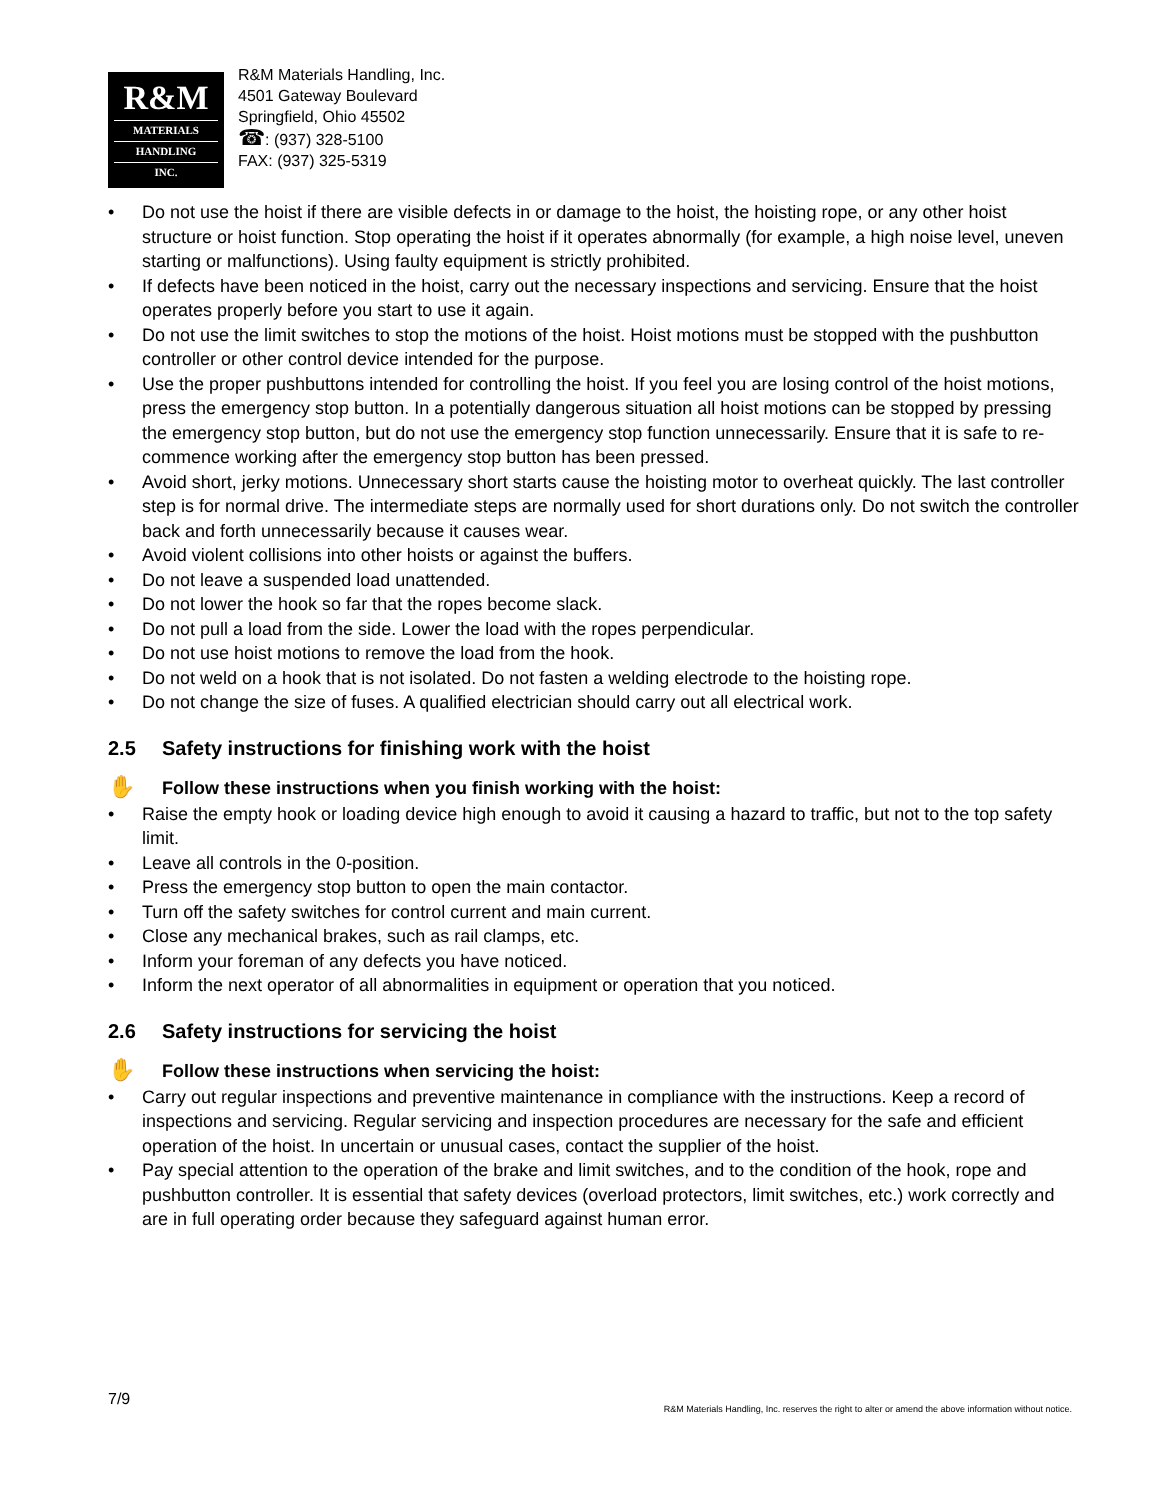R&M
MATERIALS
HANDLING
INC.
R&M Materials Handling, Inc.
4501 Gateway Boulevard
Springfield, Ohio 45502
☎: (937) 328-5100
FAX: (937) 325-5319
• Do not use the hoist if there are visible defects in or damage to the hoist, the hoisting rope, or any other hoist structure or hoist function. Stop operating the hoist if it operates abnormally (for example, a high noise level, uneven starting or malfunctions). Using faulty equipment is strictly prohibited.
• If defects have been noticed in the hoist, carry out the necessary inspections and servicing. Ensure that the hoist operates properly before you start to use it again.
• Do not use the limit switches to stop the motions of the hoist. Hoist motions must be stopped with the pushbutton controller or other control device intended for the purpose.
• Use the proper pushbuttons intended for controlling the hoist. If you feel you are losing control of the hoist motions, press the emergency stop button. In a potentially dangerous situation all hoist motions can be stopped by pressing the emergency stop button, but do not use the emergency stop function unnecessarily. Ensure that it is safe to re-commence working after the emergency stop button has been pressed.
• Avoid short, jerky motions. Unnecessary short starts cause the hoisting motor to overheat quickly. The last controller step is for normal drive. The intermediate steps are normally used for short durations only. Do not switch the controller back and forth unnecessarily because it causes wear.
• Avoid violent collisions into other hoists or against the buffers.
• Do not leave a suspended load unattended.
• Do not lower the hook so far that the ropes become slack.
• Do not pull a load from the side. Lower the load with the ropes perpendicular.
• Do not use hoist motions to remove the load from the hook.
• Do not weld on a hook that is not isolated. Do not fasten a welding electrode to the hoisting rope.
• Do not change the size of fuses. A qualified electrician should carry out all electrical work.
2.5 Safety instructions for finishing work with the hoist
✋ Follow these instructions when you finish working with the hoist:
• Raise the empty hook or loading device high enough to avoid it causing a hazard to traffic, but not to the top safety limit.
• Leave all controls in the 0-position.
• Press the emergency stop button to open the main contactor.
• Turn off the safety switches for control current and main current.
• Close any mechanical brakes, such as rail clamps, etc.
• Inform your foreman of any defects you have noticed.
• Inform the next operator of all abnormalities in equipment or operation that you noticed.
2.6 Safety instructions for servicing the hoist
✋ Follow these instructions when servicing the hoist:
• Carry out regular inspections and preventive maintenance in compliance with the instructions. Keep a record of inspections and servicing. Regular servicing and inspection procedures are necessary for the safe and efficient operation of the hoist. In uncertain or unusual cases, contact the supplier of the hoist.
• Pay special attention to the operation of the brake and limit switches, and to the condition of the hook, rope and pushbutton controller. It is essential that safety devices (overload protectors, limit switches, etc.) work correctly and are in full operating order because they safeguard against human error.
7/9
R&M Materials Handling, Inc. reserves the right to alter or amend the above information without notice.